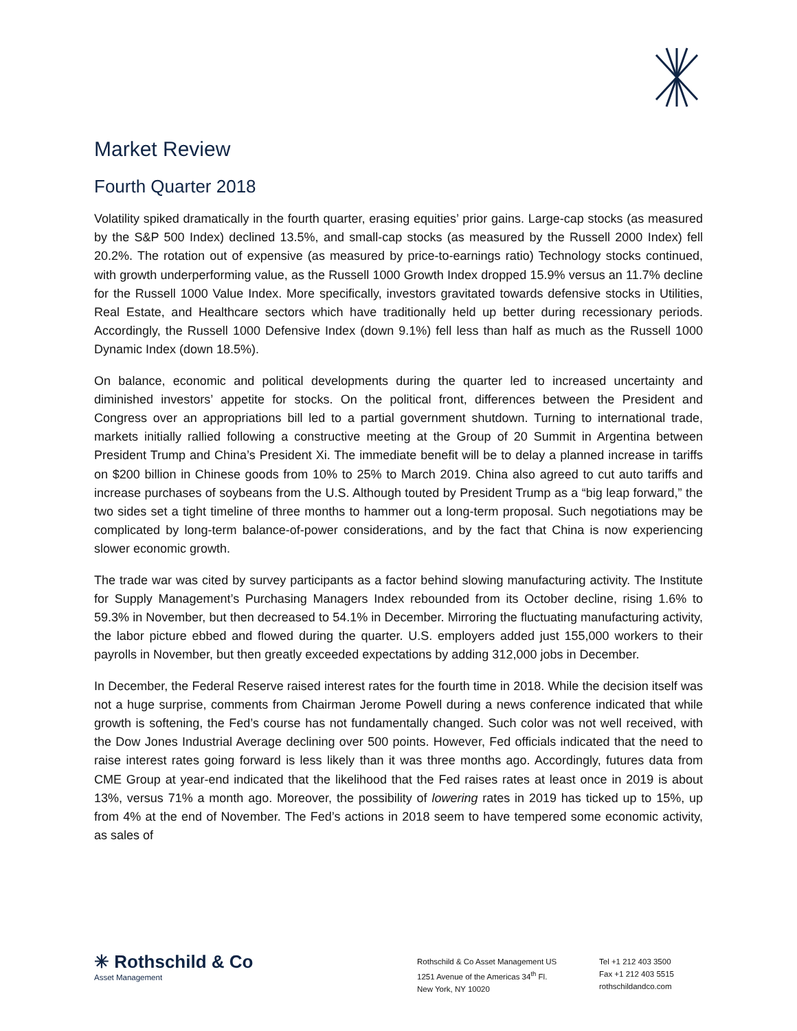Market Review
Fourth Quarter 2018
Volatility spiked dramatically in the fourth quarter, erasing equities’ prior gains. Large-cap stocks (as measured by the S&P 500 Index) declined 13.5%, and small-cap stocks (as measured by the Russell 2000 Index) fell 20.2%. The rotation out of expensive (as measured by price-to-earnings ratio) Technology stocks continued, with growth underperforming value, as the Russell 1000 Growth Index dropped 15.9% versus an 11.7% decline for the Russell 1000 Value Index. More specifically, investors gravitated towards defensive stocks in Utilities, Real Estate, and Healthcare sectors which have traditionally held up better during recessionary periods. Accordingly, the Russell 1000 Defensive Index (down 9.1%) fell less than half as much as the Russell 1000 Dynamic Index (down 18.5%).
On balance, economic and political developments during the quarter led to increased uncertainty and diminished investors’ appetite for stocks. On the political front, differences between the President and Congress over an appropriations bill led to a partial government shutdown. Turning to international trade, markets initially rallied following a constructive meeting at the Group of 20 Summit in Argentina between President Trump and China’s President Xi. The immediate benefit will be to delay a planned increase in tariffs on $200 billion in Chinese goods from 10% to 25% to March 2019. China also agreed to cut auto tariffs and increase purchases of soybeans from the U.S. Although touted by President Trump as a “big leap forward,” the two sides set a tight timeline of three months to hammer out a long-term proposal. Such negotiations may be complicated by long-term balance-of-power considerations, and by the fact that China is now experiencing slower economic growth.
The trade war was cited by survey participants as a factor behind slowing manufacturing activity. The Institute for Supply Management’s Purchasing Managers Index rebounded from its October decline, rising 1.6% to 59.3% in November, but then decreased to 54.1% in December. Mirroring the fluctuating manufacturing activity, the labor picture ebbed and flowed during the quarter. U.S. employers added just 155,000 workers to their payrolls in November, but then greatly exceeded expectations by adding 312,000 jobs in December.
In December, the Federal Reserve raised interest rates for the fourth time in 2018. While the decision itself was not a huge surprise, comments from Chairman Jerome Powell during a news conference indicated that while growth is softening, the Fed’s course has not fundamentally changed. Such color was not well received, with the Dow Jones Industrial Average declining over 500 points. However, Fed officials indicated that the need to raise interest rates going forward is less likely than it was three months ago. Accordingly, futures data from CME Group at year-end indicated that the likelihood that the Fed raises rates at least once in 2019 is about 13%, versus 71% a month ago. Moreover, the possibility of lowering rates in 2019 has ticked up to 15%, up from 4% at the end of November. The Fed’s actions in 2018 seem to have tempered some economic activity, as sales of
✳ Rothschild & Co
Asset Management
Rothschild & Co Asset Management US
1251 Avenue of the Americas 34<sup>th</sup> Fl.
New York, NY 10020
Tel +1 212 403 3500
Fax +1 212 403 5515
rothschildandco.com